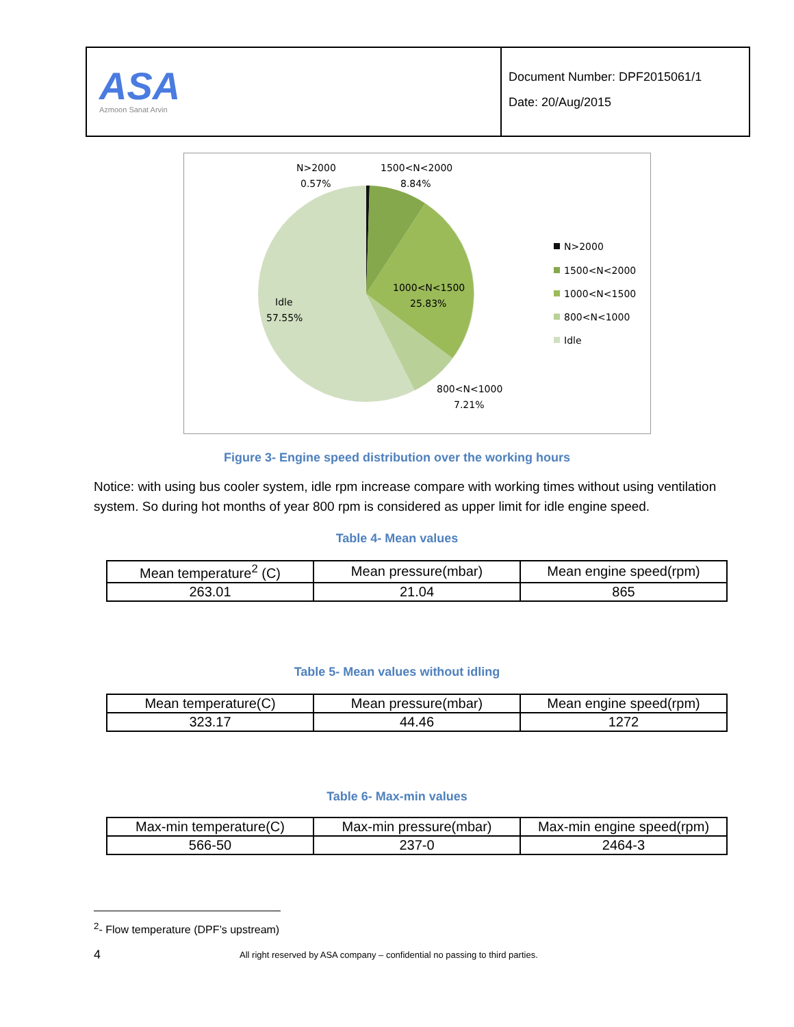ASA
Azmoon Sanat Arvin
Document Number: DPF2015061/1
Date: 20/Aug/2015
N>2000
0.57%
1500<N<2000
8.84%
1000<N<1500
25.83%
Idle
57.55%
800<N<1000
7.21%
N>2000
1500<N<2000
1000<N<1500
800<N<1000
Idle
Figure 3- Engine speed distribution over the working hours
Notice: with using bus cooler system, idle rpm increase compare with working times without using ventilation system. So during hot months of year 800 rpm is considered as upper limit for idle engine speed.
Table 4- Mean values
| Mean temperature<sup>2</sup> (C) | Mean pressure(mbar) | Mean engine speed(rpm) |
| --- | --- | --- |
| 263.01 | 21.04 | 865 |
Table 5- Mean values without idling
| Mean temperature(C) | Mean pressure(mbar) | Mean engine speed(rpm) |
| --- | --- | --- |
| 323.17 | 44.46 | 1272 |
Table 6- Max-min values
| Max-min temperature(C) | Max-min pressure(mbar) | Max-min engine speed(rpm) |
| --- | --- | --- |
| 566-50 | 237-0 | 2464-3 |
<sup>2</sup>- Flow temperature (DPF’s upstream)
4
All right reserved by ASA company – confidential no passing to third parties.